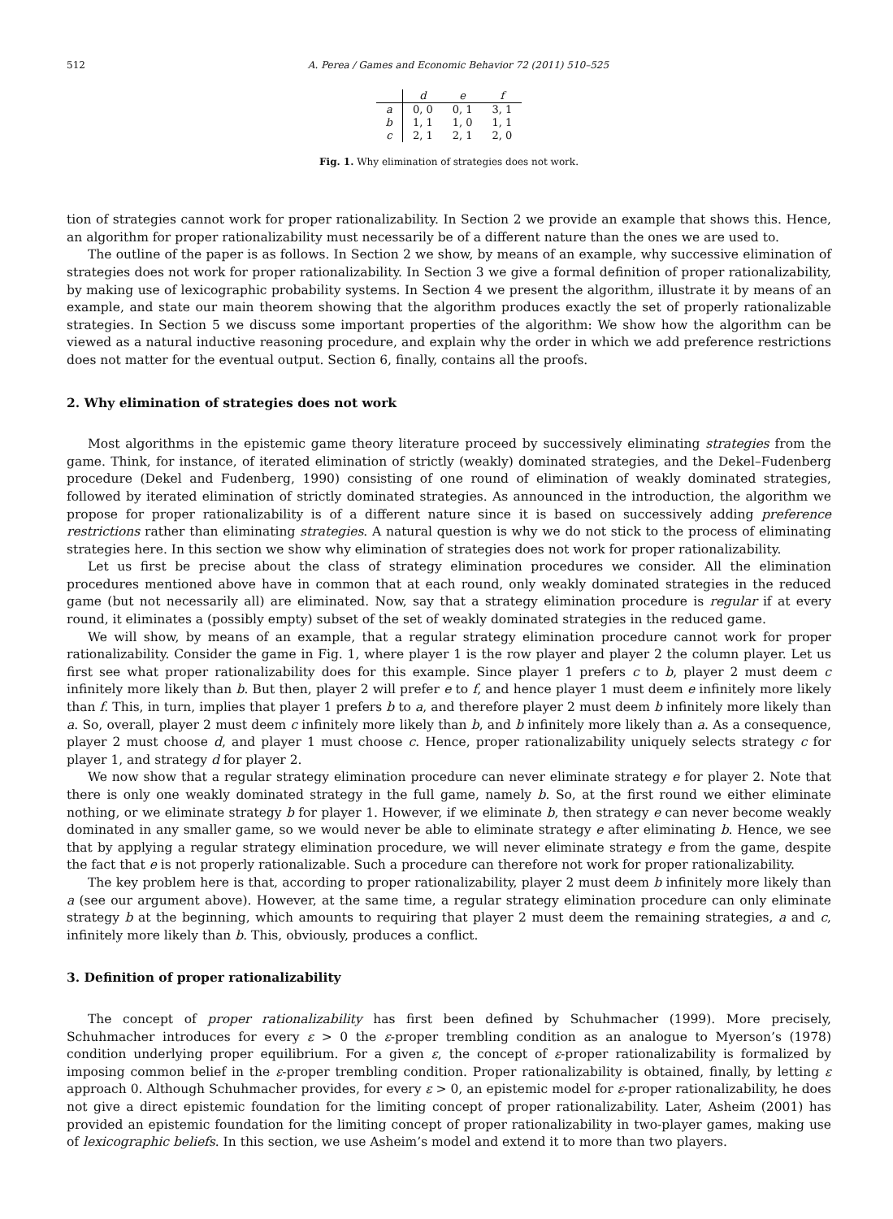512 A. Perea / Games and Economic Behavior 72 (2011) 510–525
| | d | e | f |
| --- | --- | --- | --- |
| a | 0, 0 | 0, 1 | 3, 1 |
| b | 1, 1 | 1, 0 | 1, 1 |
| c | 2, 1 | 2, 1 | 2, 0 |
Fig. 1. Why elimination of strategies does not work.
tion of strategies cannot work for proper rationalizability. In Section 2 we provide an example that shows this. Hence, an algorithm for proper rationalizability must necessarily be of a different nature than the ones we are used to.
The outline of the paper is as follows. In Section 2 we show, by means of an example, why successive elimination of strategies does not work for proper rationalizability. In Section 3 we give a formal definition of proper rationalizability, by making use of lexicographic probability systems. In Section 4 we present the algorithm, illustrate it by means of an example, and state our main theorem showing that the algorithm produces exactly the set of properly rationalizable strategies. In Section 5 we discuss some important properties of the algorithm: We show how the algorithm can be viewed as a natural inductive reasoning procedure, and explain why the order in which we add preference restrictions does not matter for the eventual output. Section 6, finally, contains all the proofs.
2. Why elimination of strategies does not work
Most algorithms in the epistemic game theory literature proceed by successively eliminating strategies from the game. Think, for instance, of iterated elimination of strictly (weakly) dominated strategies, and the Dekel–Fudenberg procedure (Dekel and Fudenberg, 1990) consisting of one round of elimination of weakly dominated strategies, followed by iterated elimination of strictly dominated strategies. As announced in the introduction, the algorithm we propose for proper rationalizability is of a different nature since it is based on successively adding preference restrictions rather than eliminating strategies. A natural question is why we do not stick to the process of eliminating strategies here. In this section we show why elimination of strategies does not work for proper rationalizability.
Let us first be precise about the class of strategy elimination procedures we consider. All the elimination procedures mentioned above have in common that at each round, only weakly dominated strategies in the reduced game (but not necessarily all) are eliminated. Now, say that a strategy elimination procedure is regular if at every round, it eliminates a (possibly empty) subset of the set of weakly dominated strategies in the reduced game.
We will show, by means of an example, that a regular strategy elimination procedure cannot work for proper rationalizability. Consider the game in Fig. 1, where player 1 is the row player and player 2 the column player. Let us first see what proper rationalizability does for this example. Since player 1 prefers c to b, player 2 must deem c infinitely more likely than b. But then, player 2 will prefer e to f, and hence player 1 must deem e infinitely more likely than f. This, in turn, implies that player 1 prefers b to a, and therefore player 2 must deem b infinitely more likely than a. So, overall, player 2 must deem c infinitely more likely than b, and b infinitely more likely than a. As a consequence, player 2 must choose d, and player 1 must choose c. Hence, proper rationalizability uniquely selects strategy c for player 1, and strategy d for player 2.
We now show that a regular strategy elimination procedure can never eliminate strategy e for player 2. Note that there is only one weakly dominated strategy in the full game, namely b. So, at the first round we either eliminate nothing, or we eliminate strategy b for player 1. However, if we eliminate b, then strategy e can never become weakly dominated in any smaller game, so we would never be able to eliminate strategy e after eliminating b. Hence, we see that by applying a regular strategy elimination procedure, we will never eliminate strategy e from the game, despite the fact that e is not properly rationalizable. Such a procedure can therefore not work for proper rationalizability.
The key problem here is that, according to proper rationalizability, player 2 must deem b infinitely more likely than a (see our argument above). However, at the same time, a regular strategy elimination procedure can only eliminate strategy b at the beginning, which amounts to requiring that player 2 must deem the remaining strategies, a and c, infinitely more likely than b. This, obviously, produces a conflict.
3. Definition of proper rationalizability
The concept of proper rationalizability has first been defined by Schuhmacher (1999). More precisely, Schuhmacher introduces for every ε > 0 the ε-proper trembling condition as an analogue to Myerson’s (1978) condition underlying proper equilibrium. For a given ε, the concept of ε-proper rationalizability is formalized by imposing common belief in the ε-proper trembling condition. Proper rationalizability is obtained, finally, by letting ε approach 0. Although Schuhmacher provides, for every ε > 0, an epistemic model for ε-proper rationalizability, he does not give a direct epistemic foundation for the limiting concept of proper rationalizability. Later, Asheim (2001) has provided an epistemic foundation for the limiting concept of proper rationalizability in two-player games, making use of lexicographic beliefs. In this section, we use Asheim’s model and extend it to more than two players.